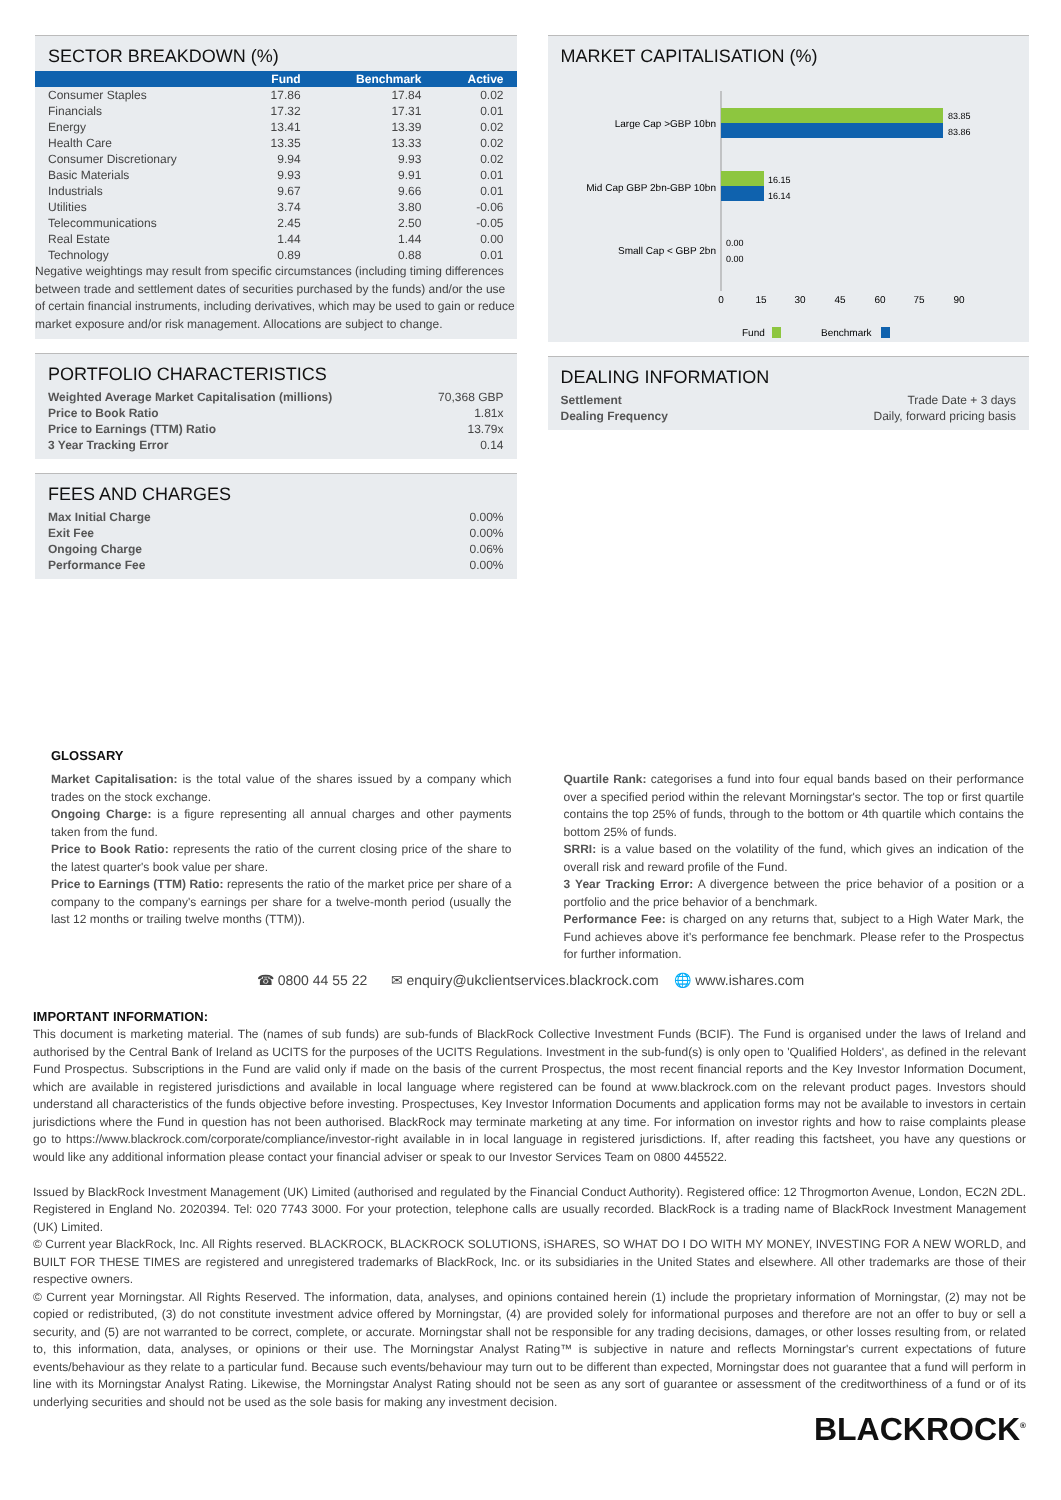SECTOR BREAKDOWN (%)
| | Fund | Benchmark | Active |
| --- | --- | --- | --- |
| Consumer Staples | 17.86 | 17.84 | 0.02 |
| Financials | 17.32 | 17.31 | 0.01 |
| Energy | 13.41 | 13.39 | 0.02 |
| Health Care | 13.35 | 13.33 | 0.02 |
| Consumer Discretionary | 9.94 | 9.93 | 0.02 |
| Basic Materials | 9.93 | 9.91 | 0.01 |
| Industrials | 9.67 | 9.66 | 0.01 |
| Utilities | 3.74 | 3.80 | -0.06 |
| Telecommunications | 2.45 | 2.50 | -0.05 |
| Real Estate | 1.44 | 1.44 | 0.00 |
| Technology | 0.89 | 0.88 | 0.01 |
Negative weightings may result from specific circumstances (including timing differences between trade and settlement dates of securities purchased by the funds) and/or the use of certain financial instruments, including derivatives, which may be used to gain or reduce market exposure and/or risk management. Allocations are subject to change.
PORTFOLIO CHARACTERISTICS
| Weighted Average Market Capitalisation (millions) | 70,368 GBP |
| Price to Book Ratio | 1.81x |
| Price to Earnings (TTM) Ratio | 13.79x |
| 3 Year Tracking Error | 0.14 |
FEES AND CHARGES
| Max Initial Charge | 0.00% |
| Exit Fee | 0.00% |
| Ongoing Charge | 0.06% |
| Performance Fee | 0.00% |
MARKET CAPITALISATION (%)
Large Cap >GBP 10bn
Mid Cap GBP 2bn-GBP 10bn
Small Cap < GBP 2bn
83.85
83.86
16.15
16.14
0.00
0.00
0
15
30
45
60
75
90
Fund
Benchmark
DEALING INFORMATION
| Settlement | Trade Date + 3 days |
| Dealing Frequency | Daily, forward pricing basis |
GLOSSARY
Market Capitalisation: is the total value of the shares issued by a company which trades on the stock exchange.
Ongoing Charge: is a figure representing all annual charges and other payments taken from the fund.
Price to Book Ratio: represents the ratio of the current closing price of the share to the latest quarter's book value per share.
Price to Earnings (TTM) Ratio: represents the ratio of the market price per share of a company to the company's earnings per share for a twelve-month period (usually the last 12 months or trailing twelve months (TTM)).
Quartile Rank: categorises a fund into four equal bands based on their performance over a specified period within the relevant Morningstar's sector. The top or first quartile contains the top 25% of funds, through to the bottom or 4th quartile which contains the bottom 25% of funds.
SRRI: is a value based on the volatility of the fund, which gives an indication of the overall risk and reward profile of the Fund.
3 Year Tracking Error: A divergence between the price behavior of a position or a portfolio and the price behavior of a benchmark.
Performance Fee: is charged on any returns that, subject to a High Water Mark, the Fund achieves above it's performance fee benchmark. Please refer to the Prospectus for further information.
☎ 0800 44 55 22 ✉ enquiry@ukclientservices.blackrock.com 🌐 www.ishares.com
IMPORTANT INFORMATION:
This document is marketing material. The (names of sub funds) are sub-funds of BlackRock Collective Investment Funds (BCIF). The Fund is organised under the laws of Ireland and authorised by the Central Bank of Ireland as UCITS for the purposes of the UCITS Regulations. Investment in the sub-fund(s) is only open to 'Qualified Holders', as defined in the relevant Fund Prospectus. Subscriptions in the Fund are valid only if made on the basis of the current Prospectus, the most recent financial reports and the Key Investor Information Document, which are available in registered jurisdictions and available in local language where registered can be found at www.blackrock.com on the relevant product pages. Investors should understand all characteristics of the funds objective before investing. Prospectuses, Key Investor Information Documents and application forms may not be available to investors in certain jurisdictions where the Fund in question has not been authorised. BlackRock may terminate marketing at any time. For information on investor rights and how to raise complaints please go to https://www.blackrock.com/corporate/compliance/investor-right available in in local language in registered jurisdictions. If, after reading this factsheet, you have any questions or would like any additional information please contact your financial adviser or speak to our Investor Services Team on 0800 445522.
Issued by BlackRock Investment Management (UK) Limited (authorised and regulated by the Financial Conduct Authority). Registered office: 12 Throgmorton Avenue, London, EC2N 2DL. Registered in England No. 2020394. Tel: 020 7743 3000. For your protection, telephone calls are usually recorded. BlackRock is a trading name of BlackRock Investment Management (UK) Limited.
© Current year BlackRock, Inc. All Rights reserved. BLACKROCK, BLACKROCK SOLUTIONS, iSHARES, SO WHAT DO I DO WITH MY MONEY, INVESTING FOR A NEW WORLD, and BUILT FOR THESE TIMES are registered and unregistered trademarks of BlackRock, Inc. or its subsidiaries in the United States and elsewhere. All other trademarks are those of their respective owners.
© Current year Morningstar. All Rights Reserved. The information, data, analyses, and opinions contained herein (1) include the proprietary information of Morningstar, (2) may not be copied or redistributed, (3) do not constitute investment advice offered by Morningstar, (4) are provided solely for informational purposes and therefore are not an offer to buy or sell a security, and (5) are not warranted to be correct, complete, or accurate. Morningstar shall not be responsible for any trading decisions, damages, or other losses resulting from, or related to, this information, data, analyses, or opinions or their use. The Morningstar Analyst Rating™ is subjective in nature and reflects Morningstar's current expectations of future events/behaviour as they relate to a particular fund. Because such events/behaviour may turn out to be different than expected, Morningstar does not guarantee that a fund will perform in line with its Morningstar Analyst Rating. Likewise, the Morningstar Analyst Rating should not be seen as any sort of guarantee or assessment of the creditworthiness of a fund or of its underlying securities and should not be used as the sole basis for making any investment decision.
BLACKROCK<sup>®</sup>